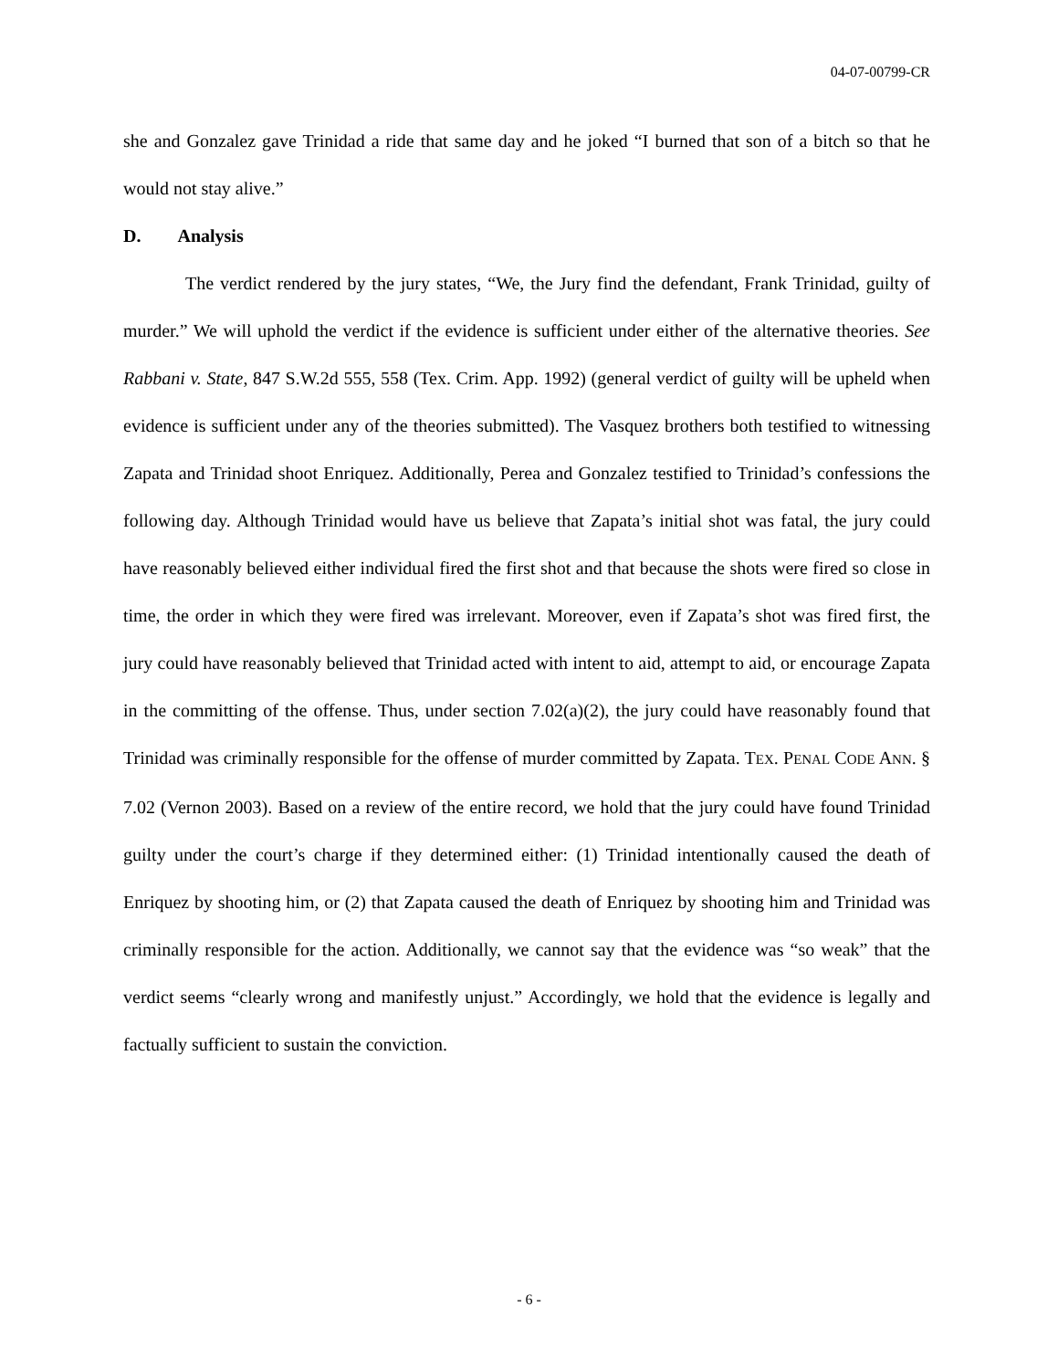04-07-00799-CR
she and Gonzalez gave Trinidad a ride that same day and he joked “I burned that son of a bitch so that he would not stay alive.”
D. Analysis
The verdict rendered by the jury states, “We, the Jury find the defendant, Frank Trinidad, guilty of murder.” We will uphold the verdict if the evidence is sufficient under either of the alternative theories. See Rabbani v. State, 847 S.W.2d 555, 558 (Tex. Crim. App. 1992) (general verdict of guilty will be upheld when evidence is sufficient under any of the theories submitted). The Vasquez brothers both testified to witnessing Zapata and Trinidad shoot Enriquez. Additionally, Perea and Gonzalez testified to Trinidad’s confessions the following day. Although Trinidad would have us believe that Zapata’s initial shot was fatal, the jury could have reasonably believed either individual fired the first shot and that because the shots were fired so close in time, the order in which they were fired was irrelevant. Moreover, even if Zapata’s shot was fired first, the jury could have reasonably believed that Trinidad acted with intent to aid, attempt to aid, or encourage Zapata in the committing of the offense. Thus, under section 7.02(a)(2), the jury could have reasonably found that Trinidad was criminally responsible for the offense of murder committed by Zapata. TEX. PENAL CODE ANN. § 7.02 (Vernon 2003). Based on a review of the entire record, we hold that the jury could have found Trinidad guilty under the court’s charge if they determined either: (1) Trinidad intentionally caused the death of Enriquez by shooting him, or (2) that Zapata caused the death of Enriquez by shooting him and Trinidad was criminally responsible for the action. Additionally, we cannot say that the evidence was “so weak” that the verdict seems “clearly wrong and manifestly unjust.” Accordingly, we hold that the evidence is legally and factually sufficient to sustain the conviction.
- 6 -